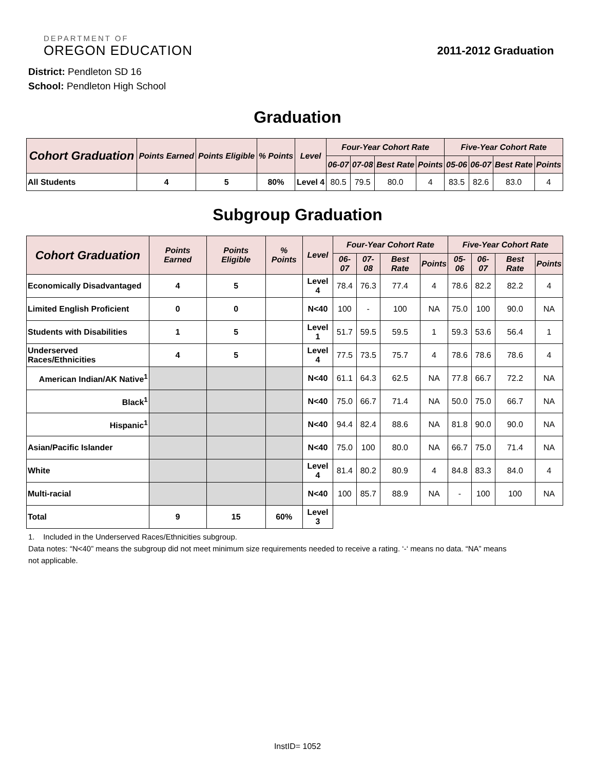DEPARTMENT OF
OREGON EDUCATION
2011-2012 Graduation
District: Pendleton SD 16
School: Pendleton High School
Graduation
| Cohort Graduation | Points Earned | Points Eligible | % Points | Level | Four-Year Cohort Rate | | | | Five-Year Cohort Rate | | | |
| --- | --- | --- | --- | --- | --- | --- | --- | --- | --- | --- | --- | --- |
| | | | | | 06-07 | 07-08 | Best Rate | Points | 05-06 | 06-07 | Best Rate | Points |
| All Students | 4 | 5 | 80% | Level 4 | 80.5 | 79.5 | 80.0 | 4 | 83.5 | 82.6 | 83.0 | 4 |
Subgroup Graduation
| Cohort Graduation | Points Earned | Points Eligible | % Points | Level | Four-Year Cohort Rate | | | | Five-Year Cohort Rate | | | |
| --- | --- | --- | --- | --- | --- | --- | --- | --- | --- | --- | --- | --- |
| | | | | | 06-07 | 07-08 | Best Rate | Points | 05-06 | 06-07 | Best Rate | Points |
| Economically Disadvantaged | 4 | 5 | | Level 4 | 78.4 | 76.3 | 77.4 | 4 | 78.6 | 82.2 | 82.2 | 4 |
| Limited English Proficient | 0 | 0 | | N<40 | 100 | - | 100 | NA | 75.0 | 100 | 90.0 | NA |
| Students with Disabilities | 1 | 5 | | Level 1 | 51.7 | 59.5 | 59.5 | 1 | 59.3 | 53.6 | 56.4 | 1 |
| Underserved Races/Ethnicities | 4 | 5 | | Level 4 | 77.5 | 73.5 | 75.7 | 4 | 78.6 | 78.6 | 78.6 | 4 |
| American Indian/AK Native<sup>1</sup> | | | | N<40 | 61.1 | 64.3 | 62.5 | NA | 77.8 | 66.7 | 72.2 | NA |
| Black<sup>1</sup> | | | | N<40 | 75.0 | 66.7 | 71.4 | NA | 50.0 | 75.0 | 66.7 | NA |
| Hispanic<sup>1</sup> | | | | N<40 | 94.4 | 82.4 | 88.6 | NA | 81.8 | 90.0 | 90.0 | NA |
| Asian/Pacific Islander | | | | N<40 | 75.0 | 100 | 80.0 | NA | 66.7 | 75.0 | 71.4 | NA |
| White | | | | Level 4 | 81.4 | 80.2 | 80.9 | 4 | 84.8 | 83.3 | 84.0 | 4 |
| Multi-racial | | | | N<40 | 100 | 85.7 | 88.9 | NA | - | 100 | 100 | NA |
| Total | 9 | 15 | 60% | Level 3 | | | | | | | | |
1. Included in the Underserved Races/Ethnicities subgroup.
Data notes: “N<40” means the subgroup did not meet minimum size requirements needed to receive a rating. ‘-‘ means no data. “NA” means not applicable.
InstID= 1052